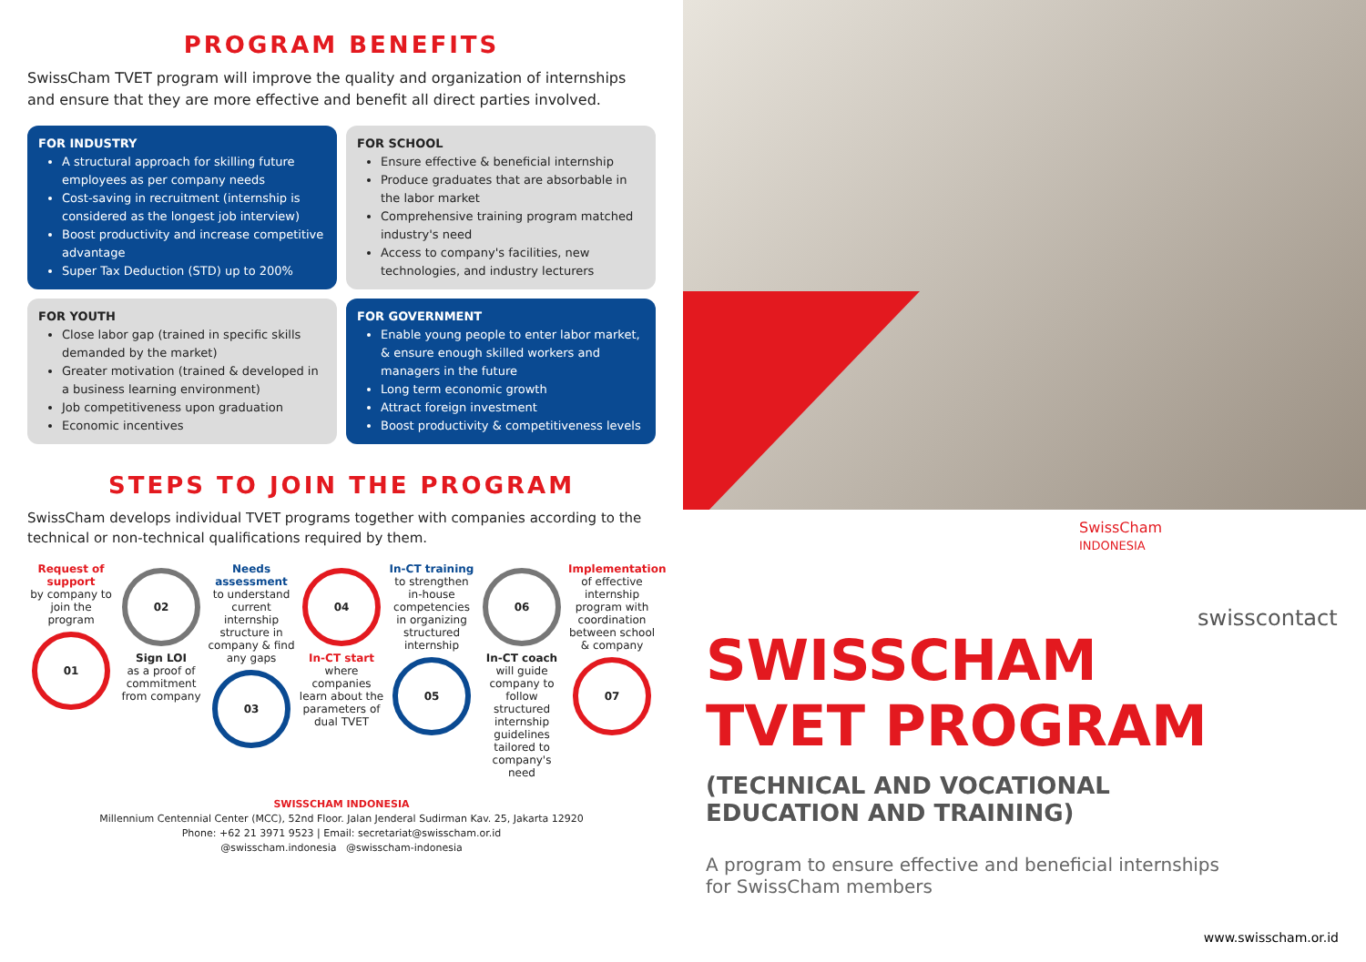PROGRAM BENEFITS
SwissCham TVET program will improve the quality and organization of internships and ensure that they are more effective and benefit all direct parties involved.
FOR INDUSTRY
A structural approach for skilling future employees as per company needs
Cost-saving in recruitment (internship is considered as the longest job interview)
Boost productivity and increase competitive advantage
Super Tax Deduction (STD) up to 200%
FOR SCHOOL
Ensure effective & beneficial internship
Produce graduates that are absorbable in the labor market
Comprehensive training program matched industry's need
Access to company's facilities, new technologies, and industry lecturers
FOR YOUTH
Close labor gap (trained in specific skills demanded by the market)
Greater motivation (trained & developed in a business learning environment)
Job competitiveness upon graduation
Economic incentives
FOR GOVERNMENT
Enable young people to enter labor market, & ensure enough skilled workers and managers in the future
Long term economic growth
Attract foreign investment
Boost productivity & competitiveness levels
STEPS TO JOIN THE PROGRAM
SwissCham develops individual TVET programs together with companies according to the technical or non-technical qualifications required by them.
Request of support
by company to join the program
01
02
Sign LOI
as a proof of commitment from company
Needs assessment
to understand current internship structure in company & find any gaps
03
04
In-CT start
where companies learn about the parameters of dual TVET
In-CT training
to strengthen in-house competencies in organizing structured internship
05
06
In-CT coach
will guide company to follow structured internship guidelines tailored to company's need
Implementation
of effective internship program with coordination between school & company
07
SWISSCHAM INDONESIA
Millennium Centennial Center (MCC), 52nd Floor. Jalan Jenderal Sudirman Kav. 25, Jakarta 12920
Phone: +62 21 3971 9523 | Email: secretariat@swisscham.or.id
@swisscham.indonesia @swisscham-indonesia
SwissCham
INDONESIA
swisscontact
SWISSCHAM
TVET PROGRAM
(TECHNICAL AND VOCATIONAL
EDUCATION AND TRAINING)
A program to ensure effective and beneficial internships
for SwissCham members
www.swisscham.or.id